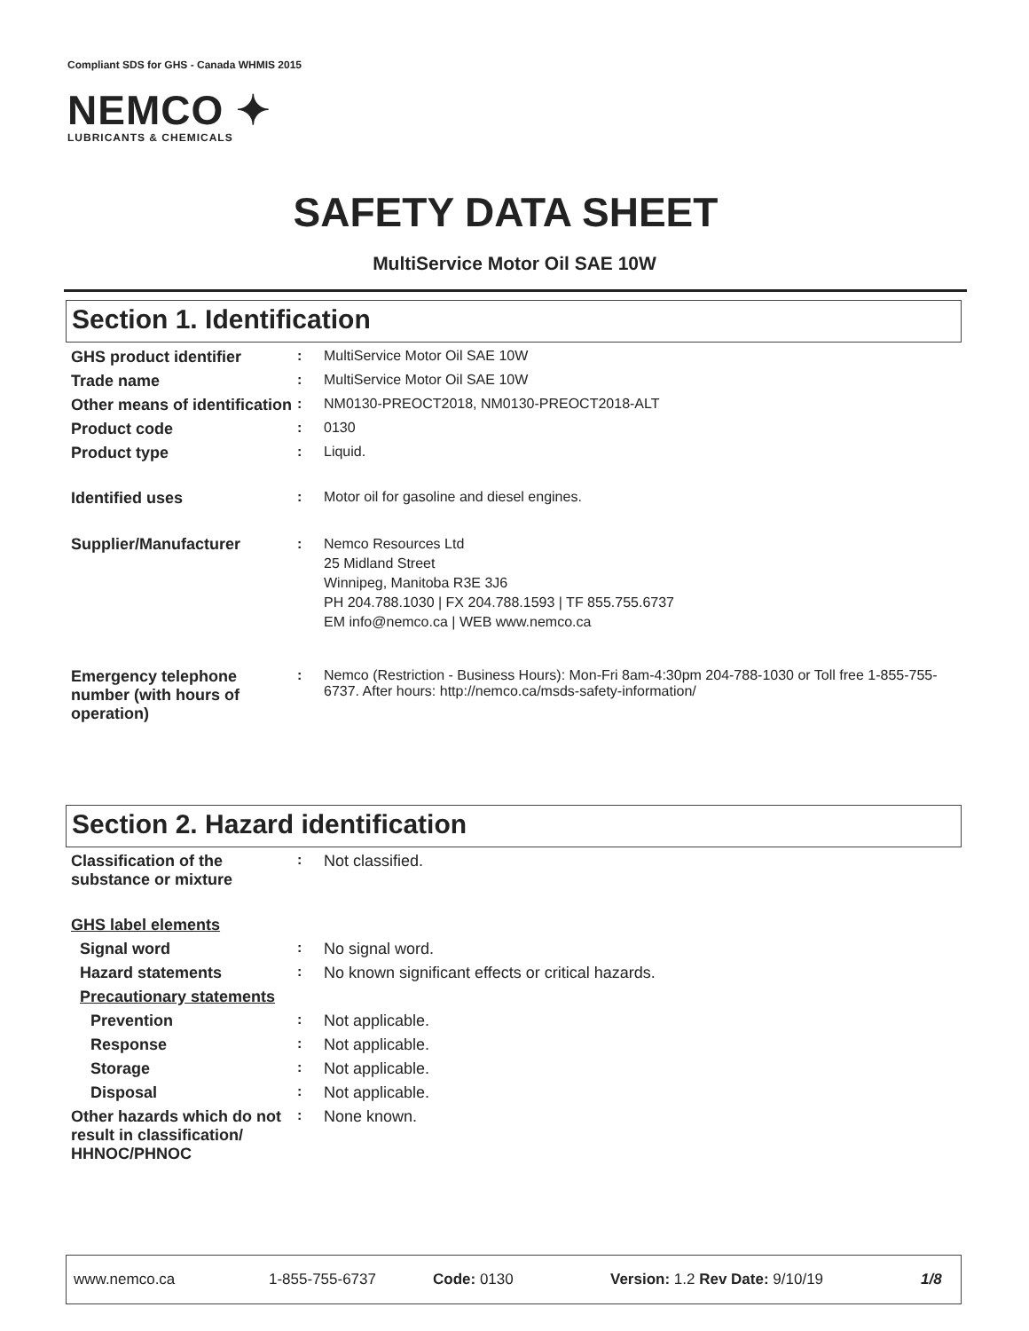Compliant SDS for GHS - Canada WHMIS 2015
NEMCO ✦
LUBRICANTS & CHEMICALS
SAFETY DATA SHEET
MultiService Motor Oil SAE 10W
Section 1. Identification
GHS product identifier : MultiService Motor Oil SAE 10W
Trade name : MultiService Motor Oil SAE 10W
Other means of identification
: NM0130-PREOCT2018, NM0130-PREOCT2018-ALT
Product code : 0130
Product type : Liquid.
Identified uses : Motor oil for gasoline and diesel engines.
Supplier/Manufacturer : Nemco Resources Ltd
25 Midland Street
Winnipeg, Manitoba R3E 3J6
PH 204.788.1030 | FX 204.788.1593 | TF 855.755.6737
EM info@nemco.ca | WEB www.nemco.ca
Emergency telephone number (with hours of operation)
: Nemco (Restriction - Business Hours): Mon-Fri 8am-4:30pm 204-788-1030 or Toll free 1-855-755-6737. After hours: http://nemco.ca/msds-safety-information/
Section 2. Hazard identification
Classification of the substance or mixture
: Not classified.
GHS label elements
Signal word : No signal word.
Hazard statements : No known significant effects or critical hazards.
Precautionary statements
Prevention : Not applicable.
Response : Not applicable.
Storage : Not applicable.
Disposal : Not applicable.
Other hazards which do not result in classification/ HHNOC/PHNOC
: None known.
www.nemco.ca 1-855-755-6737 Code: 0130 Version: 1.2 Rev Date: 9/10/19 1/8